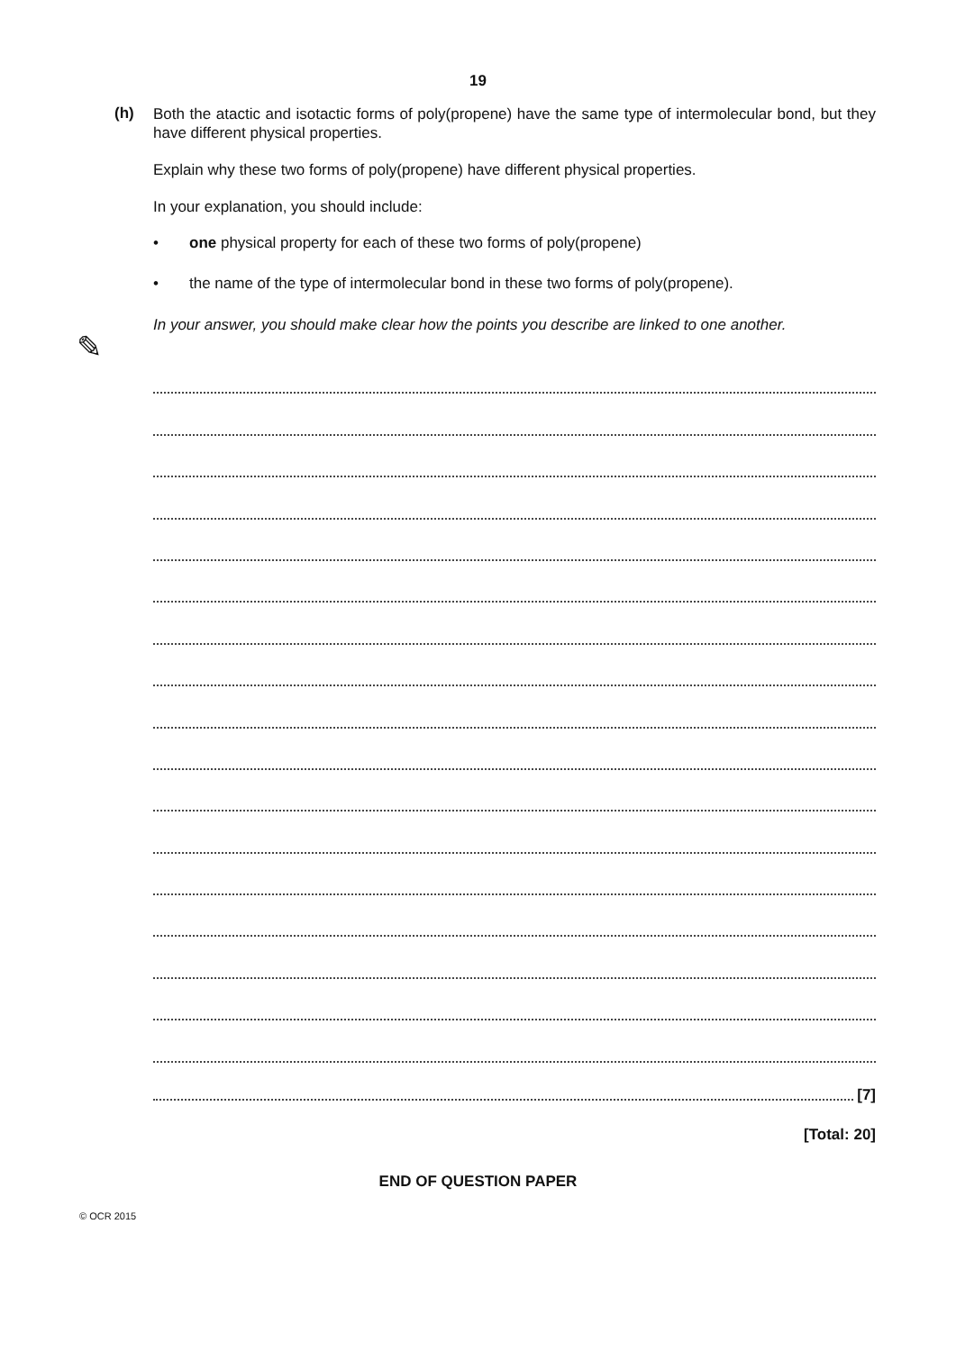19
(h)
Both the atactic and isotactic forms of poly(propene) have the same type of intermolecular bond, but they have different physical properties.
Explain why these two forms of poly(propene) have different physical properties.
In your explanation, you should include:
• one physical property for each of these two forms of poly(propene)
• the name of the type of intermolecular bond in these two forms of poly(propene).
In your answer, you should make clear how the points you describe are linked to one another.
✎
[7]
[Total: 20]
END OF QUESTION PAPER
© OCR 2015